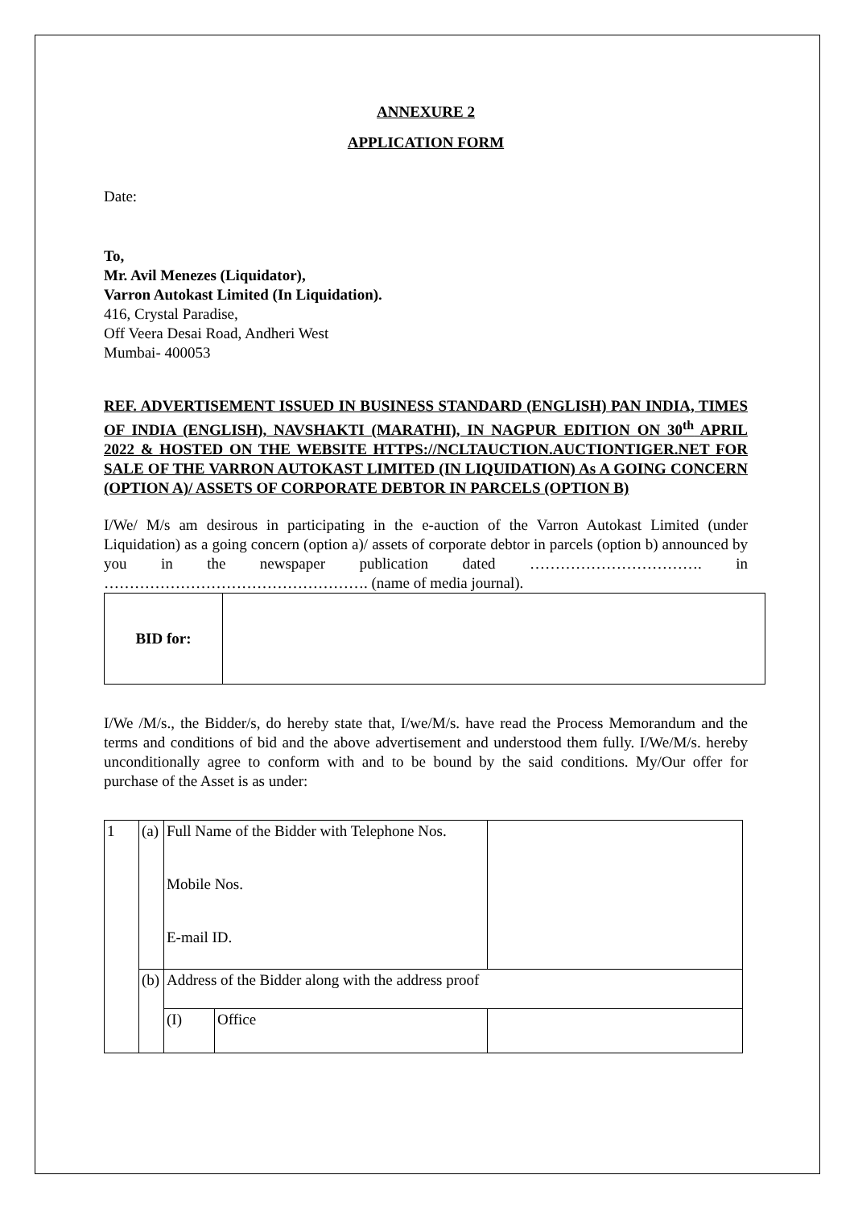ANNEXURE 2
APPLICATION FORM
Date:
To,
Mr. Avil Menezes (Liquidator),
Varron Autokast Limited (In Liquidation).
416, Crystal Paradise,
Off Veera Desai Road, Andheri West
Mumbai- 400053
REF. ADVERTISEMENT ISSUED IN BUSINESS STANDARD (ENGLISH) PAN INDIA, TIMES OF INDIA (ENGLISH), NAVSHAKTI (MARATHI), IN NAGPUR EDITION ON 30<sup>th</sup> APRIL 2022 & HOSTED ON THE WEBSITE HTTPS://NCLTAUCTION.AUCTIONTIGER.NET FOR SALE OF THE VARRON AUTOKAST LIMITED (IN LIQUIDATION) As A GOING CONCERN (OPTION A)/ ASSETS OF CORPORATE DEBTOR IN PARCELS (OPTION B)
I/We/ M/s am desirous in participating in the e-auction of the Varron Autokast Limited (under Liquidation) as a going concern (option a)/ assets of corporate debtor in parcels (option b) announced by you in the newspaper publication dated ……………………………. in ……………………………………………. (name of media journal).
| BID for: | |
I/We /M/s., the Bidder/s, do hereby state that, I/we/M/s. have read the Process Memorandum and the terms and conditions of bid and the above advertisement and understood them fully. I/We/M/s. hereby unconditionally agree to conform with and to be bound by the said conditions. My/Our offer for purchase of the Asset is as under:
| 1 | (a) | Full Name of the Bidder with Telephone Nos. Mobile Nos. E-mail ID. | | |
| | (b) | Address of the Bidder along with the address proof | | |
| | | (I) | Office | |